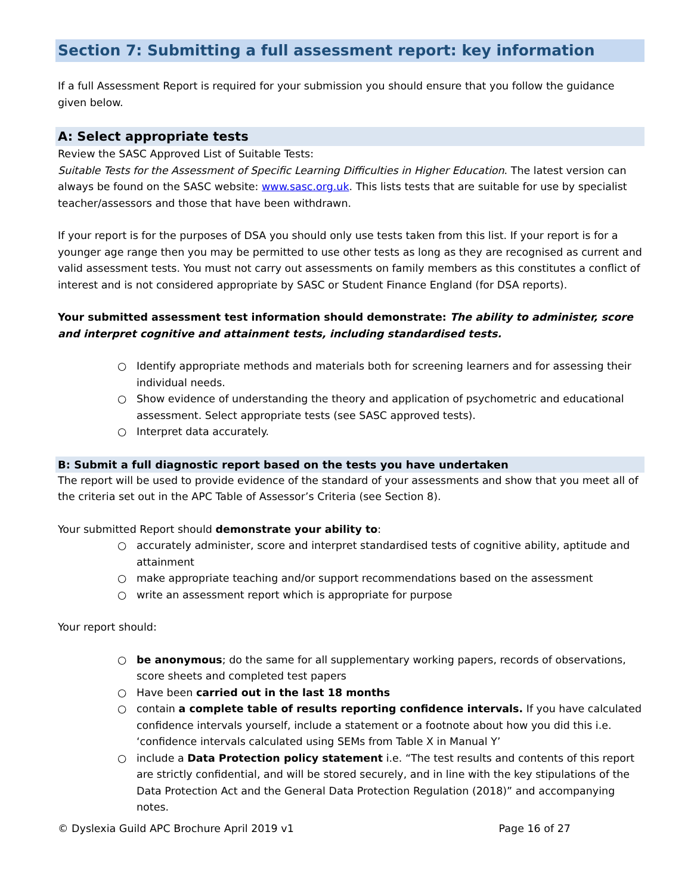Section 7: Submitting a full assessment report: key information
If a full Assessment Report is required for your submission you should ensure that you follow the guidance given below.
A: Select appropriate tests
Review the SASC Approved List of Suitable Tests:
Suitable Tests for the Assessment of Specific Learning Difficulties in Higher Education. The latest version can always be found on the SASC website: www.sasc.org.uk. This lists tests that are suitable for use by specialist teacher/assessors and those that have been withdrawn.
If your report is for the purposes of DSA you should only use tests taken from this list. If your report is for a younger age range then you may be permitted to use other tests as long as they are recognised as current and valid assessment tests. You must not carry out assessments on family members as this constitutes a conflict of interest and is not considered appropriate by SASC or Student Finance England (for DSA reports).
Your submitted assessment test information should demonstrate: The ability to administer, score and interpret cognitive and attainment tests, including standardised tests.
○ Identify appropriate methods and materials both for screening learners and for assessing their individual needs.
○ Show evidence of understanding the theory and application of psychometric and educational assessment. Select appropriate tests (see SASC approved tests).
○ Interpret data accurately.
B: Submit a full diagnostic report based on the tests you have undertaken
The report will be used to provide evidence of the standard of your assessments and show that you meet all of the criteria set out in the APC Table of Assessor’s Criteria (see Section 8).
Your submitted Report should demonstrate your ability to:
○ accurately administer, score and interpret standardised tests of cognitive ability, aptitude and attainment
○ make appropriate teaching and/or support recommendations based on the assessment
○ write an assessment report which is appropriate for purpose
Your report should:
○ be anonymous; do the same for all supplementary working papers, records of observations, score sheets and completed test papers
○ Have been carried out in the last 18 months
○ contain a complete table of results reporting confidence intervals. If you have calculated confidence intervals yourself, include a statement or a footnote about how you did this i.e. ‘confidence intervals calculated using SEMs from Table X in Manual Y’
○ include a Data Protection policy statement i.e. “The test results and contents of this report are strictly confidential, and will be stored securely, and in line with the key stipulations of the Data Protection Act and the General Data Protection Regulation (2018)” and accompanying notes.
© Dyslexia Guild APC Brochure April 2019 v1 Page 16 of 27